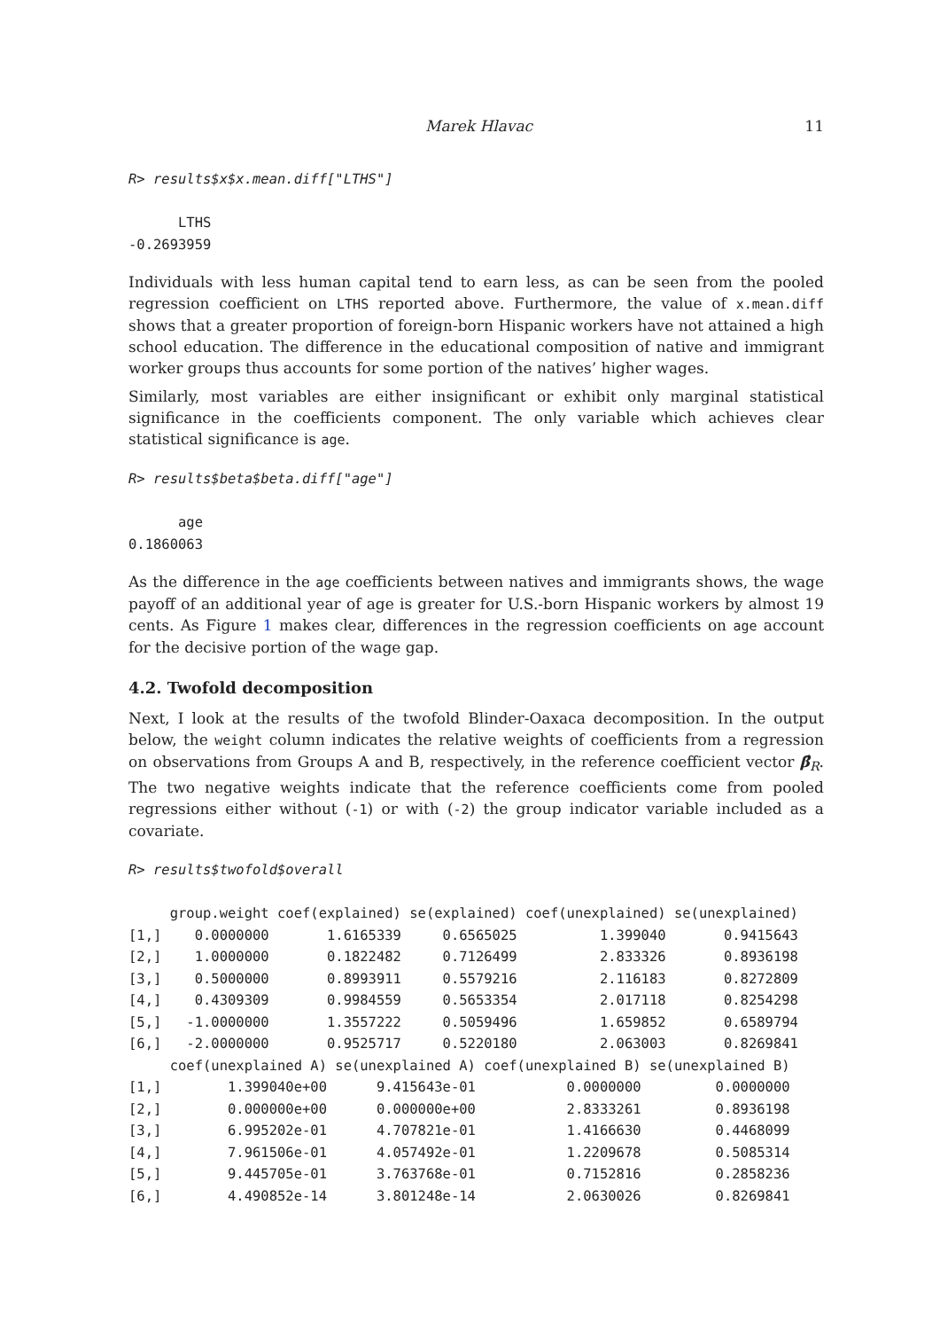Marek Hlavac 11
R> results$x$x.mean.diff["LTHS"]

      LTHS
-0.2693959
Individuals with less human capital tend to earn less, as can be seen from the pooled regression coefficient on LTHS reported above. Furthermore, the value of x.mean.diff shows that a greater proportion of foreign-born Hispanic workers have not attained a high school education. The difference in the educational composition of native and immigrant worker groups thus accounts for some portion of the natives’ higher wages.
Similarly, most variables are either insignificant or exhibit only marginal statistical significance in the coefficients component. The only variable which achieves clear statistical significance is age.
R> results$beta$beta.diff["age"]

      age
0.1860063
As the difference in the age coefficients between natives and immigrants shows, the wage payoff of an additional year of age is greater for U.S.-born Hispanic workers by almost 19 cents. As Figure 1 makes clear, differences in the regression coefficients on age account for the decisive portion of the wage gap.
4.2. Twofold decomposition
Next, I look at the results of the twofold Blinder-Oaxaca decomposition. In the output below, the weight column indicates the relative weights of coefficients from a regression on observations from Groups A and B, respectively, in the reference coefficient vector β̂<sub>R</sub>. The two negative weights indicate that the reference coefficients come from pooled regressions either without (-1) or with (-2) the group indicator variable included as a covariate.
R> results$twofold$overall

     group.weight coef(explained) se(explained) coef(unexplained) se(unexplained)
[1,]    0.0000000       1.6165339     0.6565025          1.399040       0.9415643
[2,]    1.0000000       0.1822482     0.7126499          2.833326       0.8936198
[3,]    0.5000000       0.8993911     0.5579216          2.116183       0.8272809
[4,]    0.4309309       0.9984559     0.5653354          2.017118       0.8254298
[5,]   -1.0000000       1.3557222     0.5059496          1.659852       0.6589794
[6,]   -2.0000000       0.9525717     0.5220180          2.063003       0.8269841
     coef(unexplained A) se(unexplained A) coef(unexplained B) se(unexplained B)
[1,]        1.399040e+00      9.415643e-01           0.0000000         0.0000000
[2,]        0.000000e+00      0.000000e+00           2.8333261         0.8936198
[3,]        6.995202e-01      4.707821e-01           1.4166630         0.4468099
[4,]        7.961506e-01      4.057492e-01           1.2209678         0.5085314
[5,]        9.445705e-01      3.763768e-01           0.7152816         0.2858236
[6,]        4.490852e-14      3.801248e-14           2.0630026         0.8269841